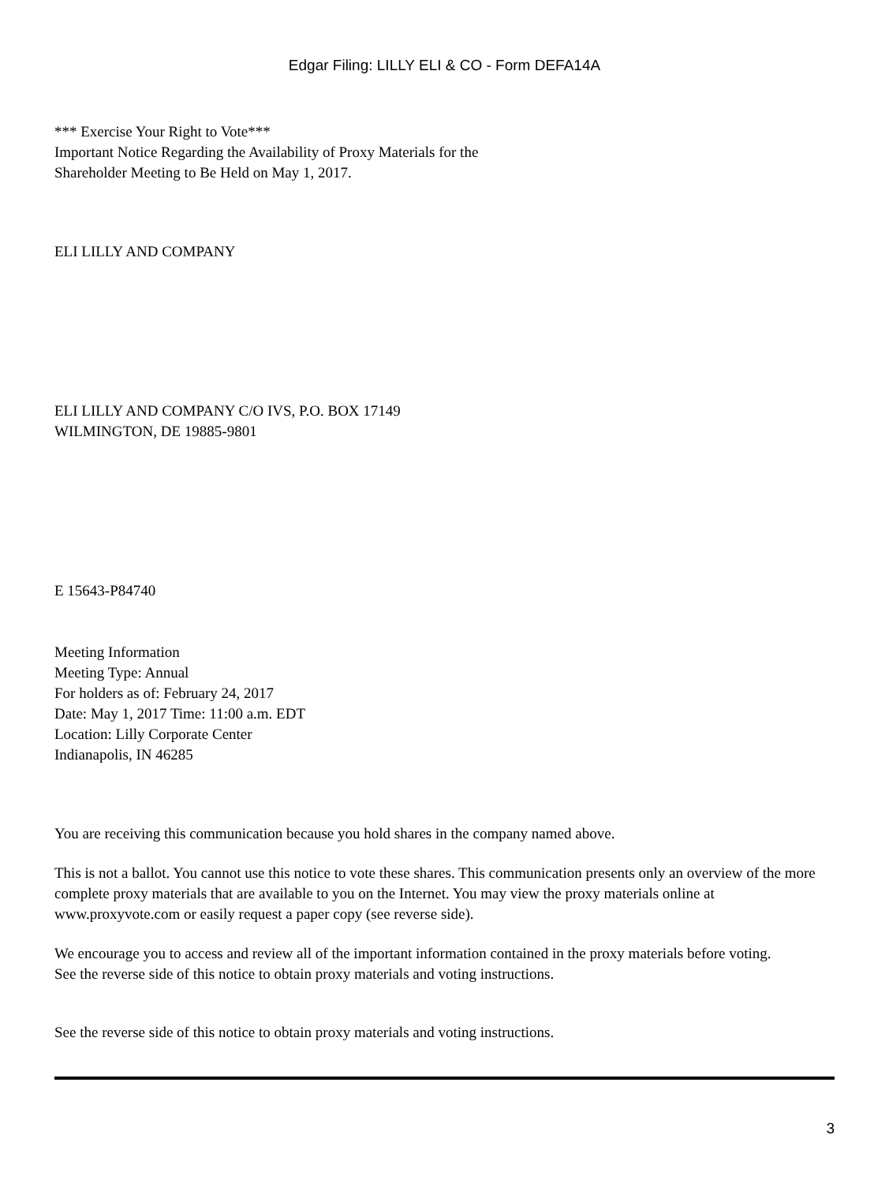Edgar Filing: LILLY ELI & CO - Form DEFA14A
*** Exercise Your Right to Vote***
Important Notice Regarding the Availability of Proxy Materials for the
Shareholder Meeting to Be Held on May 1, 2017.
ELI LILLY AND COMPANY
ELI LILLY AND COMPANY C/O IVS, P.O. BOX 17149
WILMINGTON, DE 19885-9801
E 15643-P84740
Meeting Information
Meeting Type: Annual
For holders as of: February 24, 2017
Date: May 1, 2017 Time: 11:00 a.m. EDT
Location: Lilly Corporate Center
Indianapolis, IN 46285
You are receiving this communication because you hold shares in the company named above.
This is not a ballot. You cannot use this notice to vote these shares. This communication presents only an overview of the more complete proxy materials that are available to you on the Internet. You may view the proxy materials online at www.proxyvote.com or easily request a paper copy (see reverse side).
We encourage you to access and review all of the important information contained in the proxy materials before voting.
See the reverse side of this notice to obtain proxy materials and voting instructions.
See the reverse side of this notice to obtain proxy materials and voting instructions.
3